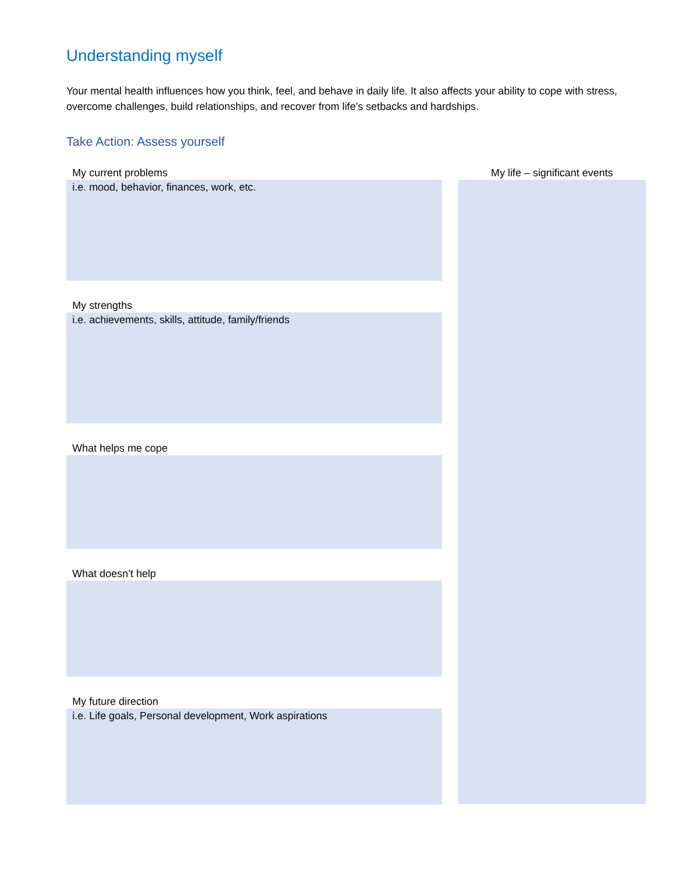Understanding myself
Your mental health influences how you think, feel, and behave in daily life. It also affects your ability to cope with stress, overcome challenges, build relationships, and recover from life’s setbacks and hardships.
Take Action: Assess yourself
My current problems
i.e. mood, behavior, finances, work, etc.
My strengths
i.e. achievements, skills, attitude, family/friends
What helps me cope
What doesn’t help
My future direction
i.e. Life goals, Personal development, Work aspirations
My life – significant events